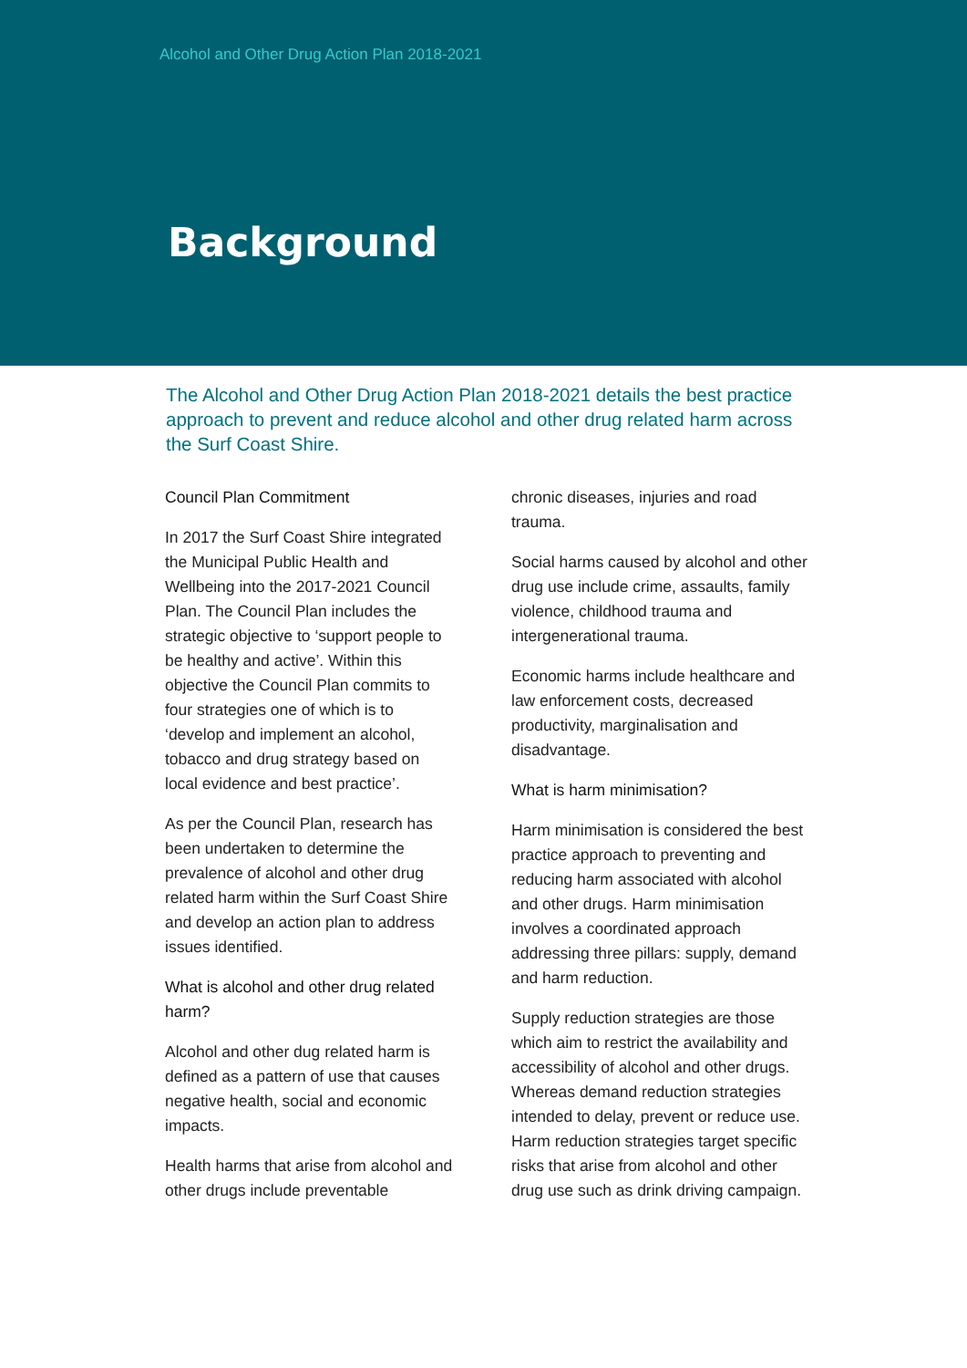Alcohol and Other Drug Action Plan 2018-2021
Background
The Alcohol and Other Drug Action Plan 2018-2021 details the best practice approach to prevent and reduce alcohol and other drug related harm across the Surf Coast Shire.
Council Plan Commitment
In 2017 the Surf Coast Shire integrated the Municipal Public Health and Wellbeing into the 2017-2021 Council Plan. The Council Plan includes the strategic objective to ‘support people to be healthy and active’. Within this objective the Council Plan commits to four strategies one of which is to ‘develop and implement an alcohol, tobacco and drug strategy based on local evidence and best practice’.
As per the Council Plan, research has been undertaken to determine the prevalence of alcohol and other drug related harm within the Surf Coast Shire and develop an action plan to address issues identified.
What is alcohol and other drug related harm?
Alcohol and other dug related harm is defined as a pattern of use that causes negative health, social and economic impacts.
Health harms that arise from alcohol and other drugs include preventable
chronic diseases, injuries and road trauma.
Social harms caused by alcohol and other drug use include crime, assaults, family violence, childhood trauma and intergenerational trauma.
Economic harms include healthcare and law enforcement costs, decreased productivity, marginalisation and disadvantage.
What is harm minimisation?
Harm minimisation is considered the best practice approach to preventing and reducing harm associated with alcohol and other drugs. Harm minimisation involves a coordinated approach addressing three pillars: supply, demand and harm reduction.
Supply reduction strategies are those which aim to restrict the availability and accessibility of alcohol and other drugs. Whereas demand reduction strategies intended to delay, prevent or reduce use. Harm reduction strategies target specific risks that arise from alcohol and other drug use such as drink driving campaign.